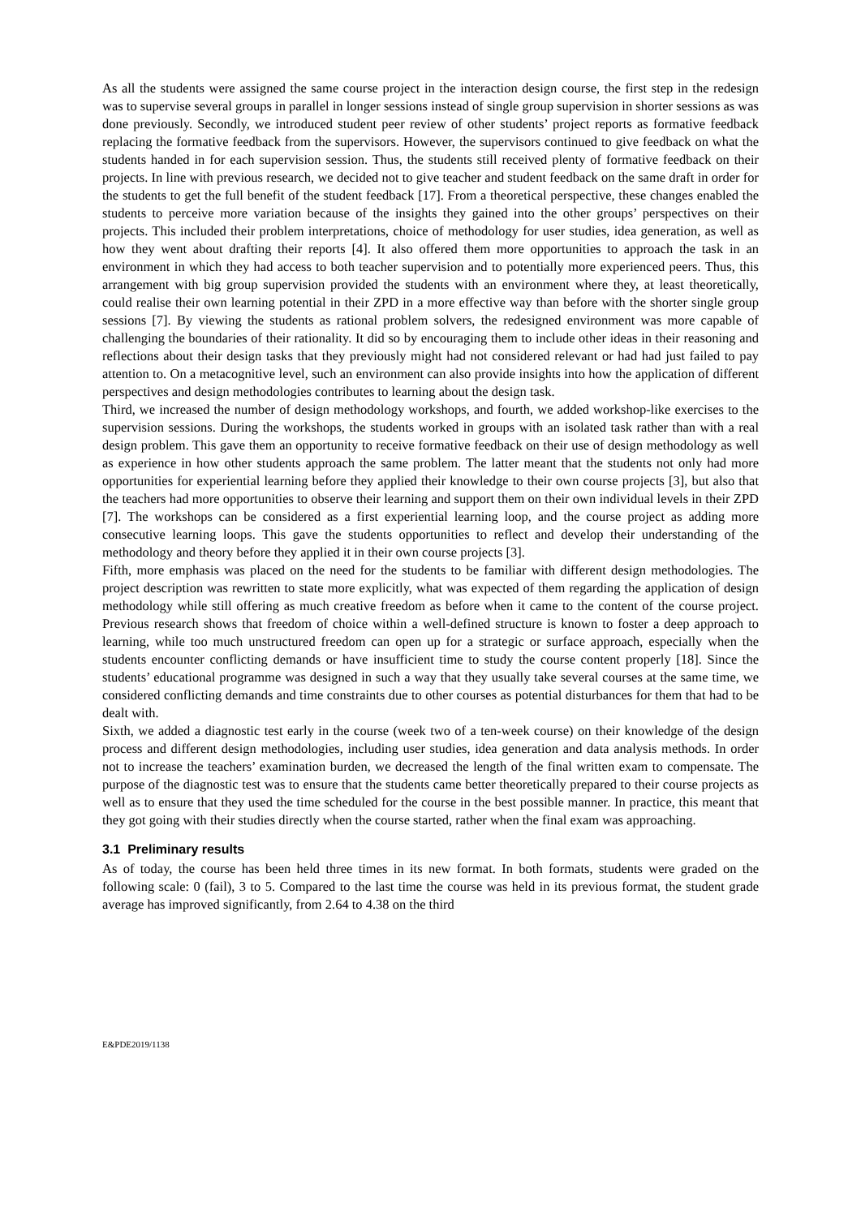As all the students were assigned the same course project in the interaction design course, the first step in the redesign was to supervise several groups in parallel in longer sessions instead of single group supervision in shorter sessions as was done previously. Secondly, we introduced student peer review of other students’ project reports as formative feedback replacing the formative feedback from the supervisors. However, the supervisors continued to give feedback on what the students handed in for each supervision session. Thus, the students still received plenty of formative feedback on their projects. In line with previous research, we decided not to give teacher and student feedback on the same draft in order for the students to get the full benefit of the student feedback [17]. From a theoretical perspective, these changes enabled the students to perceive more variation because of the insights they gained into the other groups’ perspectives on their projects. This included their problem interpretations, choice of methodology for user studies, idea generation, as well as how they went about drafting their reports [4]. It also offered them more opportunities to approach the task in an environment in which they had access to both teacher supervision and to potentially more experienced peers. Thus, this arrangement with big group supervision provided the students with an environment where they, at least theoretically, could realise their own learning potential in their ZPD in a more effective way than before with the shorter single group sessions [7]. By viewing the students as rational problem solvers, the redesigned environment was more capable of challenging the boundaries of their rationality. It did so by encouraging them to include other ideas in their reasoning and reflections about their design tasks that they previously might had not considered relevant or had had just failed to pay attention to. On a metacognitive level, such an environment can also provide insights into how the application of different perspectives and design methodologies contributes to learning about the design task.
Third, we increased the number of design methodology workshops, and fourth, we added workshop-like exercises to the supervision sessions. During the workshops, the students worked in groups with an isolated task rather than with a real design problem. This gave them an opportunity to receive formative feedback on their use of design methodology as well as experience in how other students approach the same problem. The latter meant that the students not only had more opportunities for experiential learning before they applied their knowledge to their own course projects [3], but also that the teachers had more opportunities to observe their learning and support them on their own individual levels in their ZPD [7]. The workshops can be considered as a first experiential learning loop, and the course project as adding more consecutive learning loops. This gave the students opportunities to reflect and develop their understanding of the methodology and theory before they applied it in their own course projects [3].
Fifth, more emphasis was placed on the need for the students to be familiar with different design methodologies. The project description was rewritten to state more explicitly, what was expected of them regarding the application of design methodology while still offering as much creative freedom as before when it came to the content of the course project. Previous research shows that freedom of choice within a well-defined structure is known to foster a deep approach to learning, while too much unstructured freedom can open up for a strategic or surface approach, especially when the students encounter conflicting demands or have insufficient time to study the course content properly [18]. Since the students’ educational programme was designed in such a way that they usually take several courses at the same time, we considered conflicting demands and time constraints due to other courses as potential disturbances for them that had to be dealt with.
Sixth, we added a diagnostic test early in the course (week two of a ten-week course) on their knowledge of the design process and different design methodologies, including user studies, idea generation and data analysis methods. In order not to increase the teachers’ examination burden, we decreased the length of the final written exam to compensate. The purpose of the diagnostic test was to ensure that the students came better theoretically prepared to their course projects as well as to ensure that they used the time scheduled for the course in the best possible manner. In practice, this meant that they got going with their studies directly when the course started, rather when the final exam was approaching.
3.1 Preliminary results
As of today, the course has been held three times in its new format. In both formats, students were graded on the following scale: 0 (fail), 3 to 5. Compared to the last time the course was held in its previous format, the student grade average has improved significantly, from 2.64 to 4.38 on the third
E&PDE2019/1138